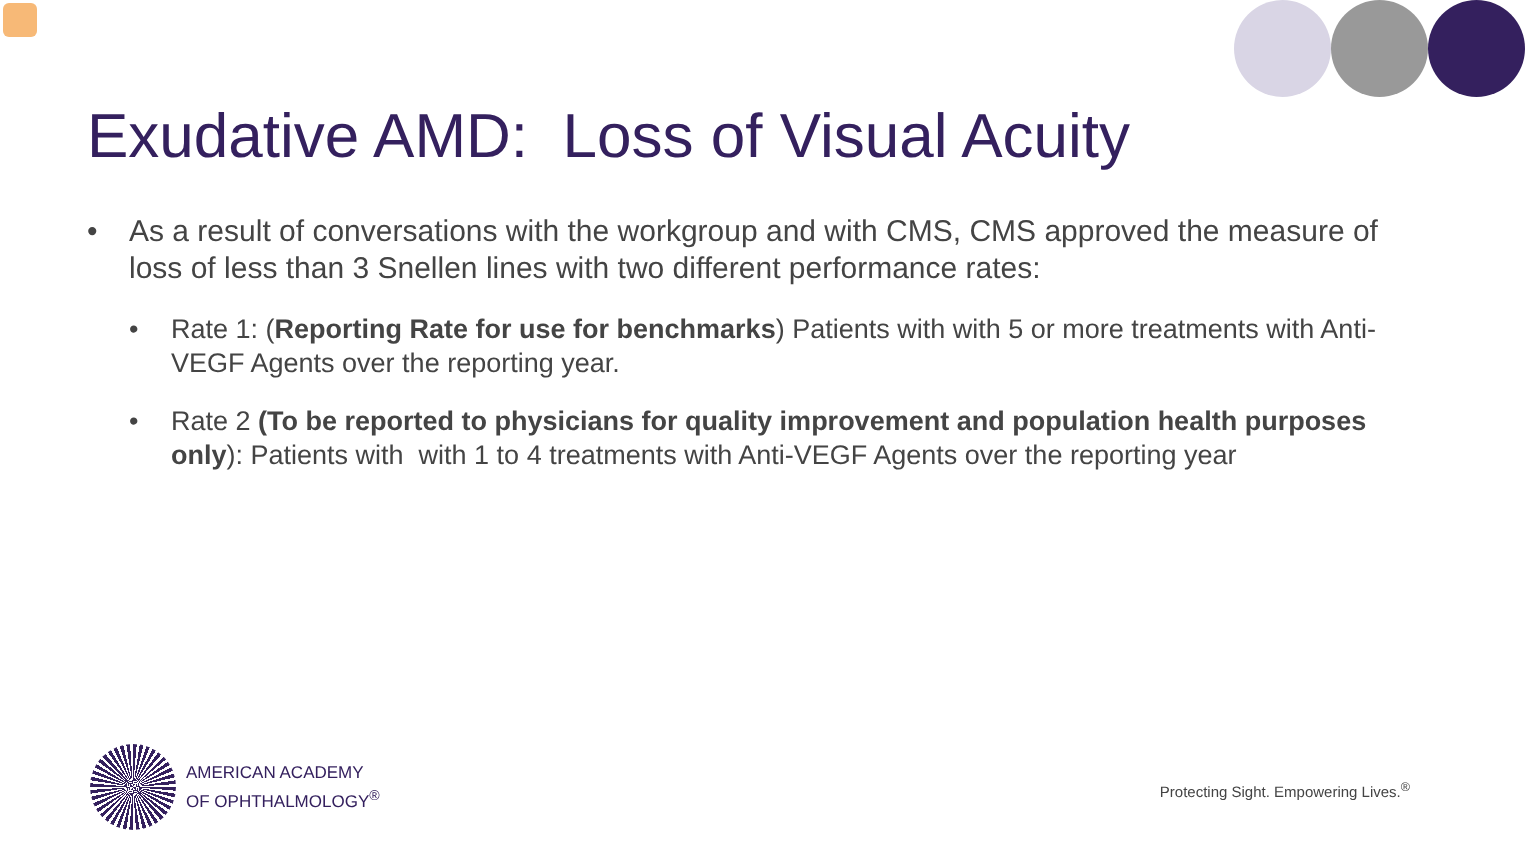Exudative AMD: Loss of Visual Acuity
• As a result of conversations with the workgroup and with CMS, CMS approved the measure of loss of less than 3 Snellen lines with two different performance rates:
• Rate 1: (Reporting Rate for use for benchmarks) Patients with with 5 or more treatments with Anti-VEGF Agents over the reporting year.
• Rate 2 (To be reported to physicians for quality improvement and population health purposes only): Patients with with 1 to 4 treatments with Anti-VEGF Agents over the reporting year
AMERICAN ACADEMY
OF OPHTHALMOLOGY<sup>®</sup>
Protecting Sight. Empowering Lives.<sup>®</sup>